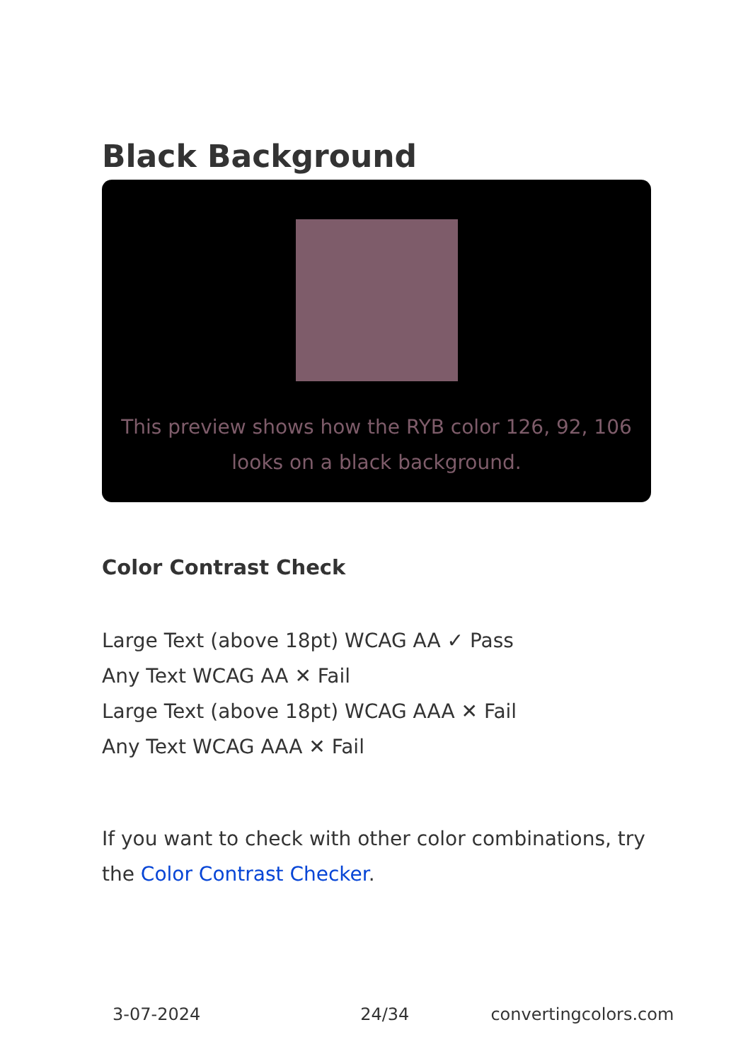Black Background
This preview shows how the RYB color 126, 92, 106 looks on a black background.
Color Contrast Check
Large Text (above 18pt) WCAG AA ✓ Pass
Any Text WCAG AA ✕ Fail
Large Text (above 18pt) WCAG AAA ✕ Fail
Any Text WCAG AAA ✕ Fail
If you want to check with other color combinations, try the Color Contrast Checker.
3-07-2024 24/34 convertingcolors.com